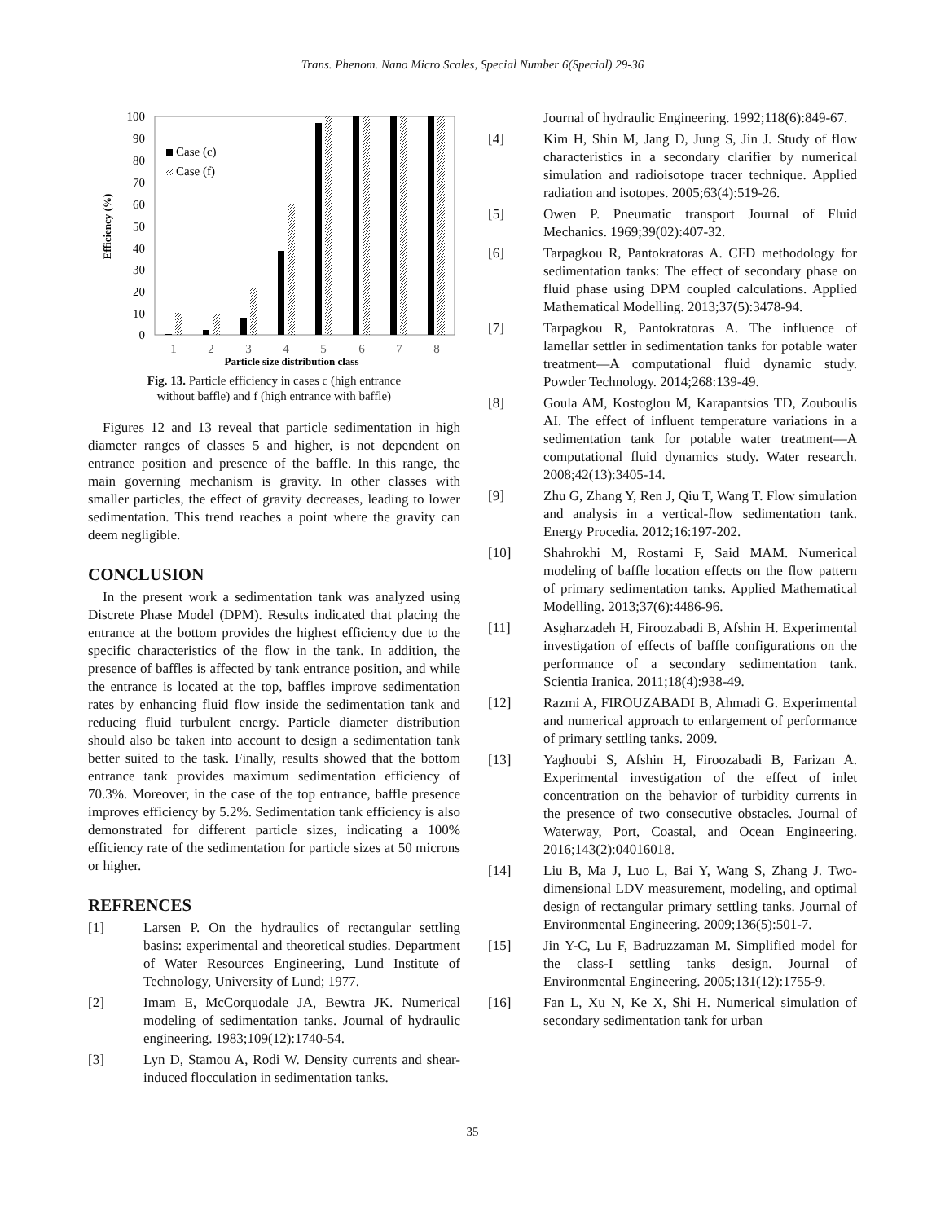Trans. Phenom. Nano Micro Scales, Special Number 6(Special) 29-36
100
90
80
70
60
50
40
30
20
10
0
Efficiency (%)
Case (c)
Case (f)
1
2
3
4
5
6
7
8
Particle size distribution class
Fig. 13. Particle efficiency in cases c (high entrance
without baffle) and f (high entrance with baffle)
Figures 12 and 13 reveal that particle sedimentation in high diameter ranges of classes 5 and higher, is not dependent on entrance position and presence of the baffle. In this range, the main governing mechanism is gravity. In other classes with smaller particles, the effect of gravity decreases, leading to lower sedimentation. This trend reaches a point where the gravity can deem negligible.
CONCLUSION
In the present work a sedimentation tank was analyzed using Discrete Phase Model (DPM). Results indicated that placing the entrance at the bottom provides the highest efficiency due to the specific characteristics of the flow in the tank. In addition, the presence of baffles is affected by tank entrance position, and while the entrance is located at the top, baffles improve sedimentation rates by enhancing fluid flow inside the sedimentation tank and reducing fluid turbulent energy. Particle diameter distribution should also be taken into account to design a sedimentation tank better suited to the task. Finally, results showed that the bottom entrance tank provides maximum sedimentation efficiency of 70.3%. Moreover, in the case of the top entrance, baffle presence improves efficiency by 5.2%. Sedimentation tank efficiency is also demonstrated for different particle sizes, indicating a 100% efficiency rate of the sedimentation for particle sizes at 50 microns or higher.
REFRENCES
[1] Larsen P. On the hydraulics of rectangular settling basins: experimental and theoretical studies. Department of Water Resources Engineering, Lund Institute of Technology, University of Lund; 1977.
[2] Imam E, McCorquodale JA, Bewtra JK. Numerical modeling of sedimentation tanks. Journal of hydraulic engineering. 1983;109(12):1740-54.
[3] Lyn D, Stamou A, Rodi W. Density currents and shear-induced flocculation in sedimentation tanks.
Journal of hydraulic Engineering. 1992;118(6):849-67.
[4] Kim H, Shin M, Jang D, Jung S, Jin J. Study of flow characteristics in a secondary clarifier by numerical simulation and radioisotope tracer technique. Applied radiation and isotopes. 2005;63(4):519-26.
[5] Owen P. Pneumatic transport Journal of Fluid Mechanics. 1969;39(02):407-32.
[6] Tarpagkou R, Pantokratoras A. CFD methodology for sedimentation tanks: The effect of secondary phase on fluid phase using DPM coupled calculations. Applied Mathematical Modelling. 2013;37(5):3478-94.
[7] Tarpagkou R, Pantokratoras A. The influence of lamellar settler in sedimentation tanks for potable water treatment—A computational fluid dynamic study. Powder Technology. 2014;268:139-49.
[8] Goula AM, Kostoglou M, Karapantsios TD, Zouboulis AI. The effect of influent temperature variations in a sedimentation tank for potable water treatment—A computational fluid dynamics study. Water research. 2008;42(13):3405-14.
[9] Zhu G, Zhang Y, Ren J, Qiu T, Wang T. Flow simulation and analysis in a vertical-flow sedimentation tank. Energy Procedia. 2012;16:197-202.
[10] Shahrokhi M, Rostami F, Said MAM. Numerical modeling of baffle location effects on the flow pattern of primary sedimentation tanks. Applied Mathematical Modelling. 2013;37(6):4486-96.
[11] Asgharzadeh H, Firoozabadi B, Afshin H. Experimental investigation of effects of baffle configurations on the performance of a secondary sedimentation tank. Scientia Iranica. 2011;18(4):938-49.
[12] Razmi A, FIROUZABADI B, Ahmadi G. Experimental and numerical approach to enlargement of performance of primary settling tanks. 2009.
[13] Yaghoubi S, Afshin H, Firoozabadi B, Farizan A. Experimental investigation of the effect of inlet concentration on the behavior of turbidity currents in the presence of two consecutive obstacles. Journal of Waterway, Port, Coastal, and Ocean Engineering. 2016;143(2):04016018.
[14] Liu B, Ma J, Luo L, Bai Y, Wang S, Zhang J. Two-dimensional LDV measurement, modeling, and optimal design of rectangular primary settling tanks. Journal of Environmental Engineering. 2009;136(5):501-7.
[15] Jin Y-C, Lu F, Badruzzaman M. Simplified model for the class-I settling tanks design. Journal of Environmental Engineering. 2005;131(12):1755-9.
[16] Fan L, Xu N, Ke X, Shi H. Numerical simulation of secondary sedimentation tank for urban
35